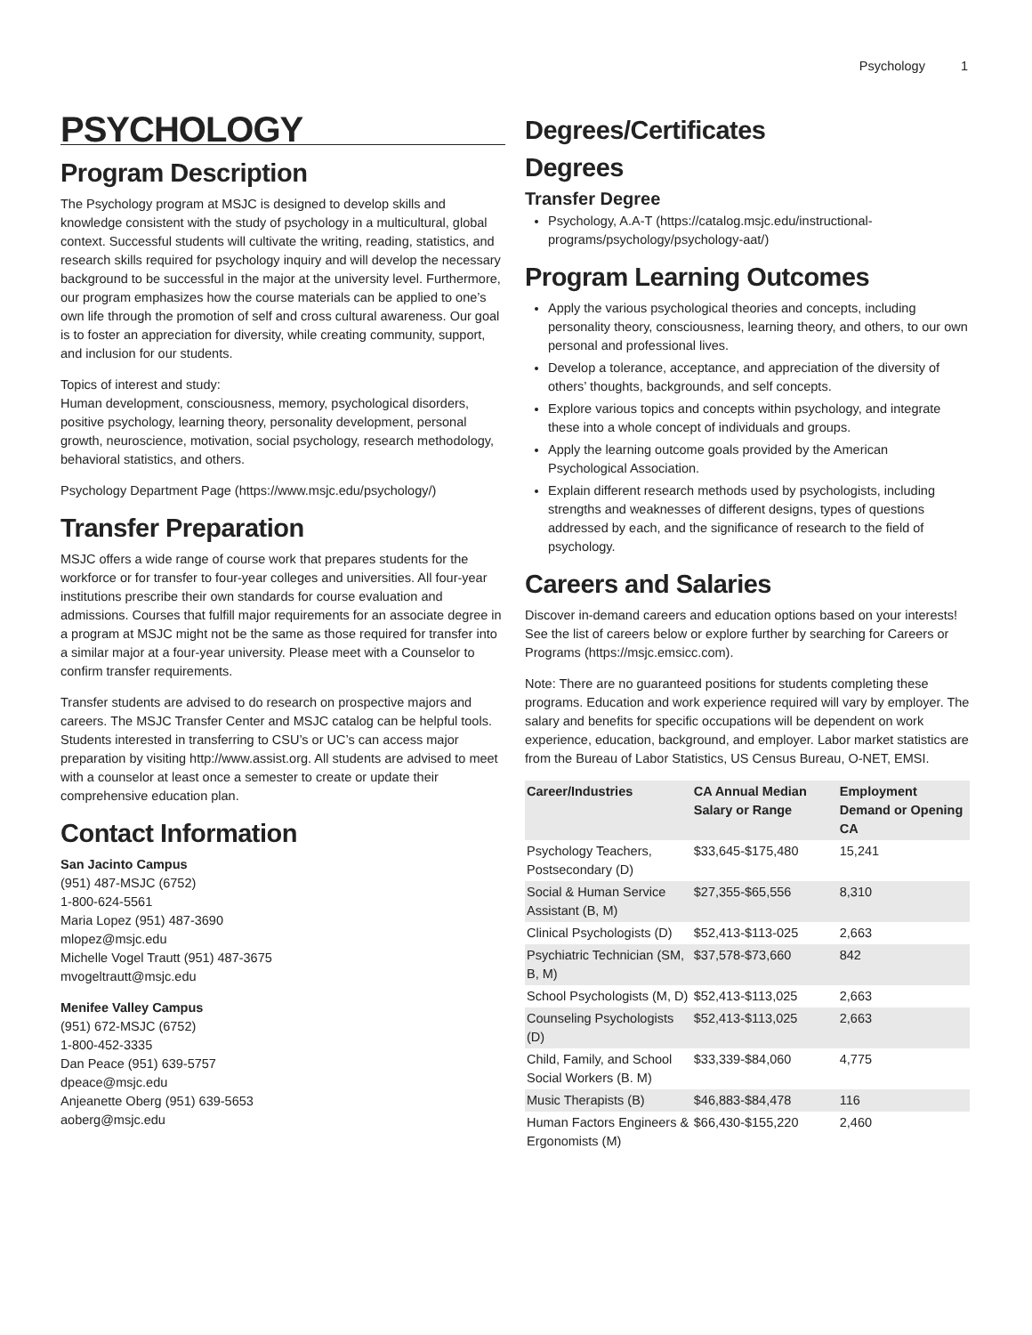Psychology 1
PSYCHOLOGY
Program Description
The Psychology program at MSJC is designed to develop skills and knowledge consistent with the study of psychology in a multicultural, global context. Successful students will cultivate the writing, reading, statistics, and research skills required for psychology inquiry and will develop the necessary background to be successful in the major at the university level. Furthermore, our program emphasizes how the course materials can be applied to one’s own life through the promotion of self and cross cultural awareness. Our goal is to foster an appreciation for diversity, while creating community, support, and inclusion for our students.
Topics of interest and study:
Human development, consciousness, memory, psychological disorders, positive psychology, learning theory, personality development, personal growth, neuroscience, motivation, social psychology, research methodology, behavioral statistics, and others.
Psychology Department Page (https://www.msjc.edu/psychology/)
Transfer Preparation
MSJC offers a wide range of course work that prepares students for the workforce or for transfer to four-year colleges and universities. All four-year institutions prescribe their own standards for course evaluation and admissions. Courses that fulfill major requirements for an associate degree in a program at MSJC might not be the same as those required for transfer into a similar major at a four-year university. Please meet with a Counselor to confirm transfer requirements.
Transfer students are advised to do research on prospective majors and careers. The MSJC Transfer Center and MSJC catalog can be helpful tools. Students interested in transferring to CSU’s or UC’s can access major preparation by visiting http://www.assist.org. All students are advised to meet with a counselor at least once a semester to create or update their comprehensive education plan.
Contact Information
San Jacinto Campus
(951) 487-MSJC (6752)
1-800-624-5561
Maria Lopez (951) 487-3690
mlopez@msjc.edu
Michelle Vogel Trautt (951) 487-3675
mvogeltrautt@msjc.edu
Menifee Valley Campus
(951) 672-MSJC (6752)
1-800-452-3335
Dan Peace (951) 639-5757
dpeace@msjc.edu
Anjeanette Oberg (951) 639-5653
aoberg@msjc.edu
Degrees/Certificates
Degrees
Transfer Degree
Psychology, A.A-T (https://catalog.msjc.edu/instructional-programs/psychology/psychology-aat/)
Program Learning Outcomes
Apply the various psychological theories and concepts, including personality theory, consciousness, learning theory, and others, to our own personal and professional lives.
Develop a tolerance, acceptance, and appreciation of the diversity of others’ thoughts, backgrounds, and self concepts.
Explore various topics and concepts within psychology, and integrate these into a whole concept of individuals and groups.
Apply the learning outcome goals provided by the American Psychological Association.
Explain different research methods used by psychologists, including strengths and weaknesses of different designs, types of questions addressed by each, and the significance of research to the field of psychology.
Careers and Salaries
Discover in-demand careers and education options based on your interests! See the list of careers below or explore further by searching for Careers or Programs (https://msjc.emsicc.com).
Note: There are no guaranteed positions for students completing these programs. Education and work experience required will vary by employer. The salary and benefits for specific occupations will be dependent on work experience, education, background, and employer. Labor market statistics are from the Bureau of Labor Statistics, US Census Bureau, O-NET, EMSI.
| Career/Industries | CA Annual Median Salary or Range | Employment Demand or Opening CA |
| --- | --- | --- |
| Psychology Teachers, Postsecondary (D) | $33,645-$175,480 | 15,241 |
| Social & Human Service Assistant (B, M) | $27,355-$65,556 | 8,310 |
| Clinical Psychologists (D) | $52,413-$113-025 | 2,663 |
| Psychiatric Technician (SM, B, M) | $37,578-$73,660 | 842 |
| School Psychologists (M, D) | $52,413-$113,025 | 2,663 |
| Counseling Psychologists (D) | $52,413-$113,025 | 2,663 |
| Child, Family, and School Social Workers (B. M) | $33,339-$84,060 | 4,775 |
| Music Therapists (B) | $46,883-$84,478 | 116 |
| Human Factors Engineers & Ergonomists (M) | $66,430-$155,220 | 2,460 |